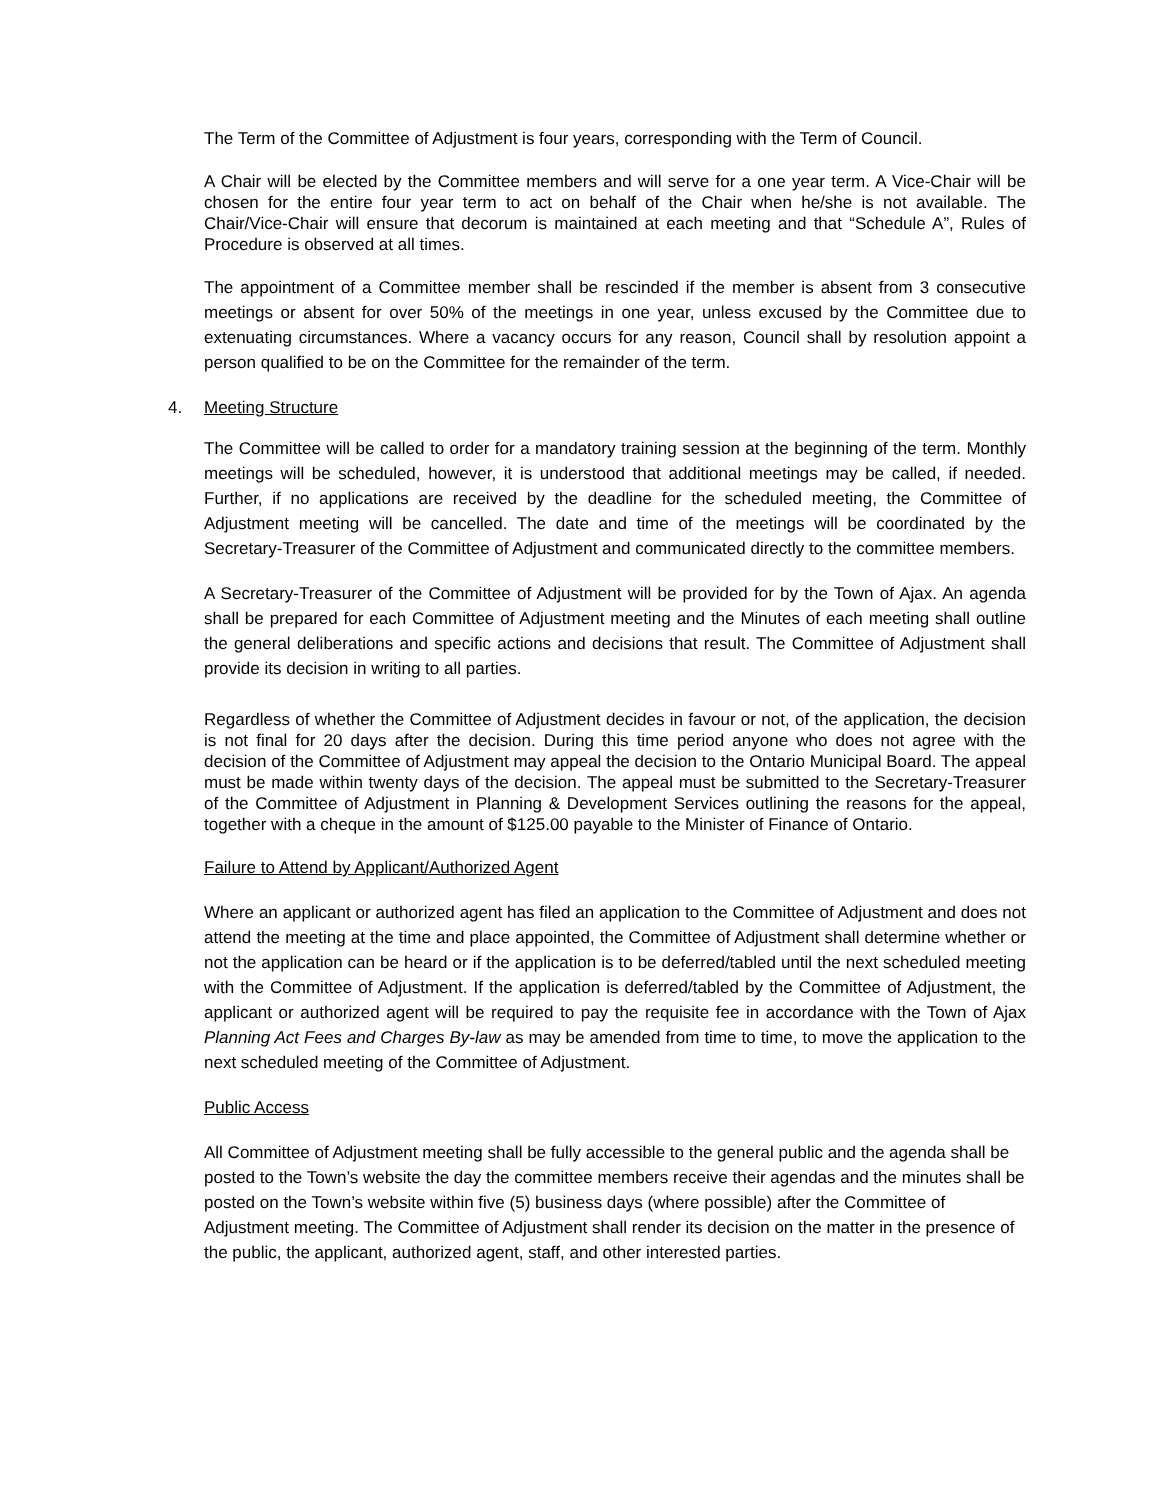The Term of the Committee of Adjustment is four years, corresponding with the Term of Council.
A Chair will be elected by the Committee members and will serve for a one year term. A Vice-Chair will be chosen for the entire four year term to act on behalf of the Chair when he/she is not available. The Chair/Vice-Chair will ensure that decorum is maintained at each meeting and that “Schedule A”, Rules of Procedure is observed at all times.
The appointment of a Committee member shall be rescinded if the member is absent from 3 consecutive meetings or absent for over 50% of the meetings in one year, unless excused by the Committee due to extenuating circumstances. Where a vacancy occurs for any reason, Council shall by resolution appoint a person qualified to be on the Committee for the remainder of the term.
4. Meeting Structure
The Committee will be called to order for a mandatory training session at the beginning of the term. Monthly meetings will be scheduled, however, it is understood that additional meetings may be called, if needed. Further, if no applications are received by the deadline for the scheduled meeting, the Committee of Adjustment meeting will be cancelled. The date and time of the meetings will be coordinated by the Secretary-Treasurer of the Committee of Adjustment and communicated directly to the committee members.
A Secretary-Treasurer of the Committee of Adjustment will be provided for by the Town of Ajax. An agenda shall be prepared for each Committee of Adjustment meeting and the Minutes of each meeting shall outline the general deliberations and specific actions and decisions that result. The Committee of Adjustment shall provide its decision in writing to all parties.
Regardless of whether the Committee of Adjustment decides in favour or not, of the application, the decision is not final for 20 days after the decision. During this time period anyone who does not agree with the decision of the Committee of Adjustment may appeal the decision to the Ontario Municipal Board. The appeal must be made within twenty days of the decision. The appeal must be submitted to the Secretary-Treasurer of the Committee of Adjustment in Planning & Development Services outlining the reasons for the appeal, together with a cheque in the amount of $125.00 payable to the Minister of Finance of Ontario.
Failure to Attend by Applicant/Authorized Agent
Where an applicant or authorized agent has filed an application to the Committee of Adjustment and does not attend the meeting at the time and place appointed, the Committee of Adjustment shall determine whether or not the application can be heard or if the application is to be deferred/tabled until the next scheduled meeting with the Committee of Adjustment. If the application is deferred/tabled by the Committee of Adjustment, the applicant or authorized agent will be required to pay the requisite fee in accordance with the Town of Ajax Planning Act Fees and Charges By-law as may be amended from time to time, to move the application to the next scheduled meeting of the Committee of Adjustment.
Public Access
All Committee of Adjustment meeting shall be fully accessible to the general public and the agenda shall be posted to the Town’s website the day the committee members receive their agendas and the minutes shall be posted on the Town’s website within five (5) business days (where possible) after the Committee of Adjustment meeting. The Committee of Adjustment shall render its decision on the matter in the presence of the public, the applicant, authorized agent, staff, and other interested parties.